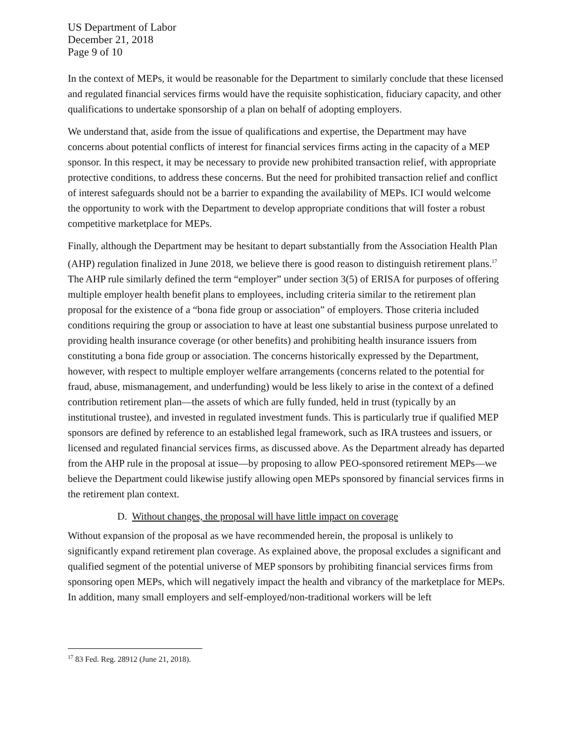US Department of Labor
December 21, 2018
Page 9 of 10
In the context of MEPs, it would be reasonable for the Department to similarly conclude that these licensed and regulated financial services firms would have the requisite sophistication, fiduciary capacity, and other qualifications to undertake sponsorship of a plan on behalf of adopting employers.
We understand that, aside from the issue of qualifications and expertise, the Department may have concerns about potential conflicts of interest for financial services firms acting in the capacity of a MEP sponsor. In this respect, it may be necessary to provide new prohibited transaction relief, with appropriate protective conditions, to address these concerns. But the need for prohibited transaction relief and conflict of interest safeguards should not be a barrier to expanding the availability of MEPs. ICI would welcome the opportunity to work with the Department to develop appropriate conditions that will foster a robust competitive marketplace for MEPs.
Finally, although the Department may be hesitant to depart substantially from the Association Health Plan (AHP) regulation finalized in June 2018, we believe there is good reason to distinguish retirement plans.<sup>17</sup> The AHP rule similarly defined the term “employer” under section 3(5) of ERISA for purposes of offering multiple employer health benefit plans to employees, including criteria similar to the retirement plan proposal for the existence of a “bona fide group or association” of employers. Those criteria included conditions requiring the group or association to have at least one substantial business purpose unrelated to providing health insurance coverage (or other benefits) and prohibiting health insurance issuers from constituting a bona fide group or association. The concerns historically expressed by the Department, however, with respect to multiple employer welfare arrangements (concerns related to the potential for fraud, abuse, mismanagement, and underfunding) would be less likely to arise in the context of a defined contribution retirement plan—the assets of which are fully funded, held in trust (typically by an institutional trustee), and invested in regulated investment funds. This is particularly true if qualified MEP sponsors are defined by reference to an established legal framework, such as IRA trustees and issuers, or licensed and regulated financial services firms, as discussed above. As the Department already has departed from the AHP rule in the proposal at issue—by proposing to allow PEO-sponsored retirement MEPs—we believe the Department could likewise justify allowing open MEPs sponsored by financial services firms in the retirement plan context.
D. Without changes, the proposal will have little impact on coverage
Without expansion of the proposal as we have recommended herein, the proposal is unlikely to significantly expand retirement plan coverage. As explained above, the proposal excludes a significant and qualified segment of the potential universe of MEP sponsors by prohibiting financial services firms from sponsoring open MEPs, which will negatively impact the health and vibrancy of the marketplace for MEPs. In addition, many small employers and self-employed/non-traditional workers will be left
<sup>17</sup> 83 Fed. Reg. 28912 (June 21, 2018).